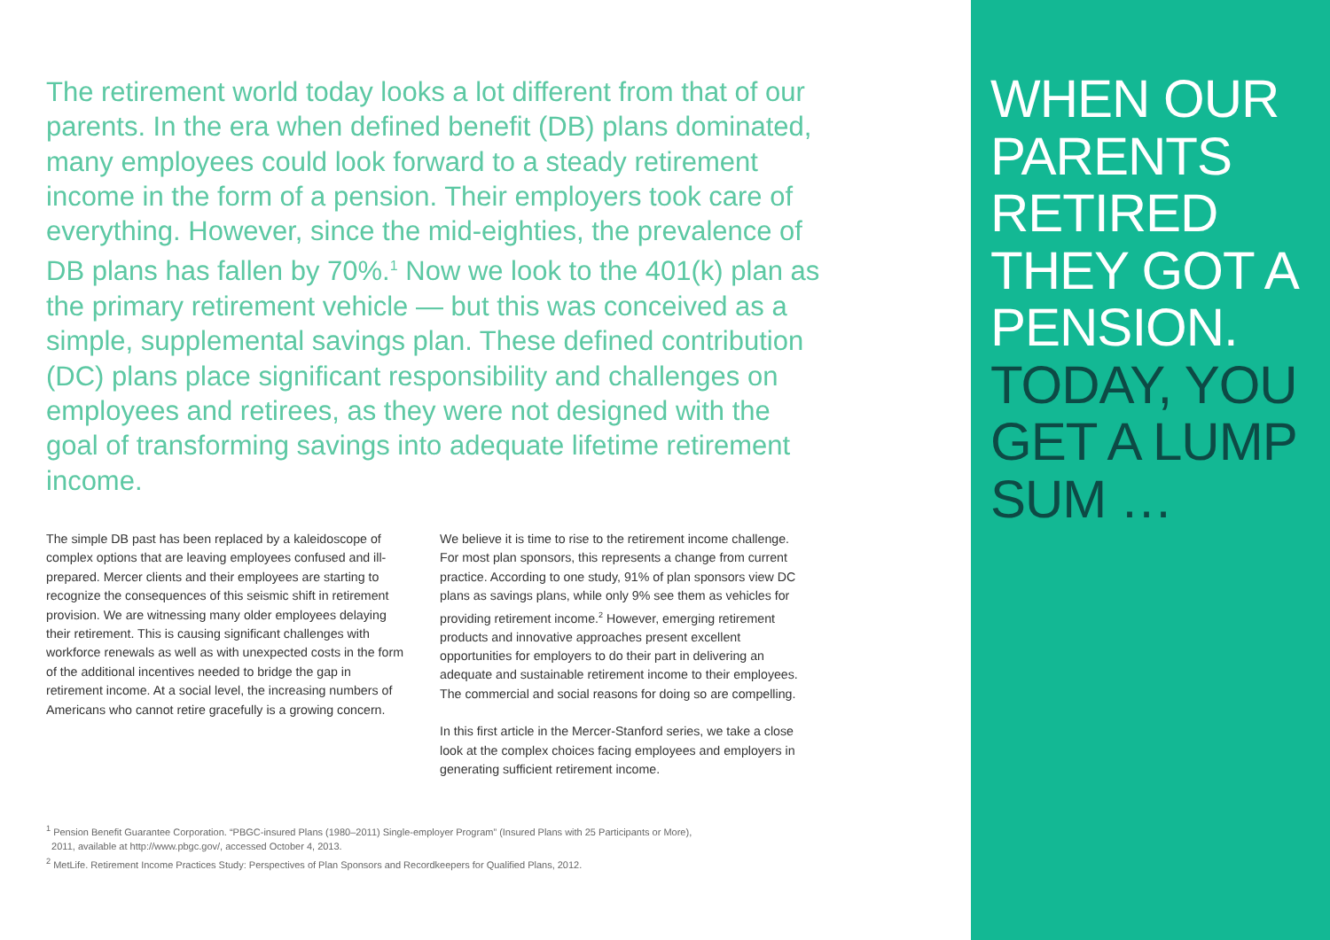The retirement world today looks a lot different from that of our parents. In the era when defined benefit (DB) plans dominated, many employees could look forward to a steady retirement income in the form of a pension. Their employers took care of everything. However, since the mid-eighties, the prevalence of DB plans has fallen by 70%.<sup>1</sup> Now we look to the 401(k) plan as the primary retirement vehicle — but this was conceived as a simple, supplemental savings plan. These defined contribution (DC) plans place significant responsibility and challenges on employees and retirees, as they were not designed with the goal of transforming savings into adequate lifetime retirement income.
The simple DB past has been replaced by a kaleidoscope of complex options that are leaving employees confused and ill-prepared. Mercer clients and their employees are starting to recognize the consequences of this seismic shift in retirement provision. We are witnessing many older employees delaying their retirement. This is causing significant challenges with workforce renewals as well as with unexpected costs in the form of the additional incentives needed to bridge the gap in retirement income. At a social level, the increasing numbers of Americans who cannot retire gracefully is a growing concern.
We believe it is time to rise to the retirement income challenge. For most plan sponsors, this represents a change from current practice. According to one study, 91% of plan sponsors view DC plans as savings plans, while only 9% see them as vehicles for providing retirement income.<sup>2</sup> However, emerging retirement products and innovative approaches present excellent opportunities for employers to do their part in delivering an adequate and sustainable retirement income to their employees. The commercial and social reasons for doing so are compelling.
In this first article in the Mercer-Stanford series, we take a close look at the complex choices facing employees and employers in generating sufficient retirement income.
<sup>1</sup> Pension Benefit Guarantee Corporation. “PBGC-insured Plans (1980–2011) Single-employer Program” (Insured Plans with 25 Participants or More),
2011, available at http://www.pbgc.gov/, accessed October 4, 2013.
<sup>2</sup> MetLife. Retirement Income Practices Study: Perspectives of Plan Sponsors and Recordkeepers for Qualified Plans, 2012.
WHEN OUR
PARENTS
RETIRED
THEY GOT A
PENSION.
TODAY, YOU
GET A LUMP
SUM …